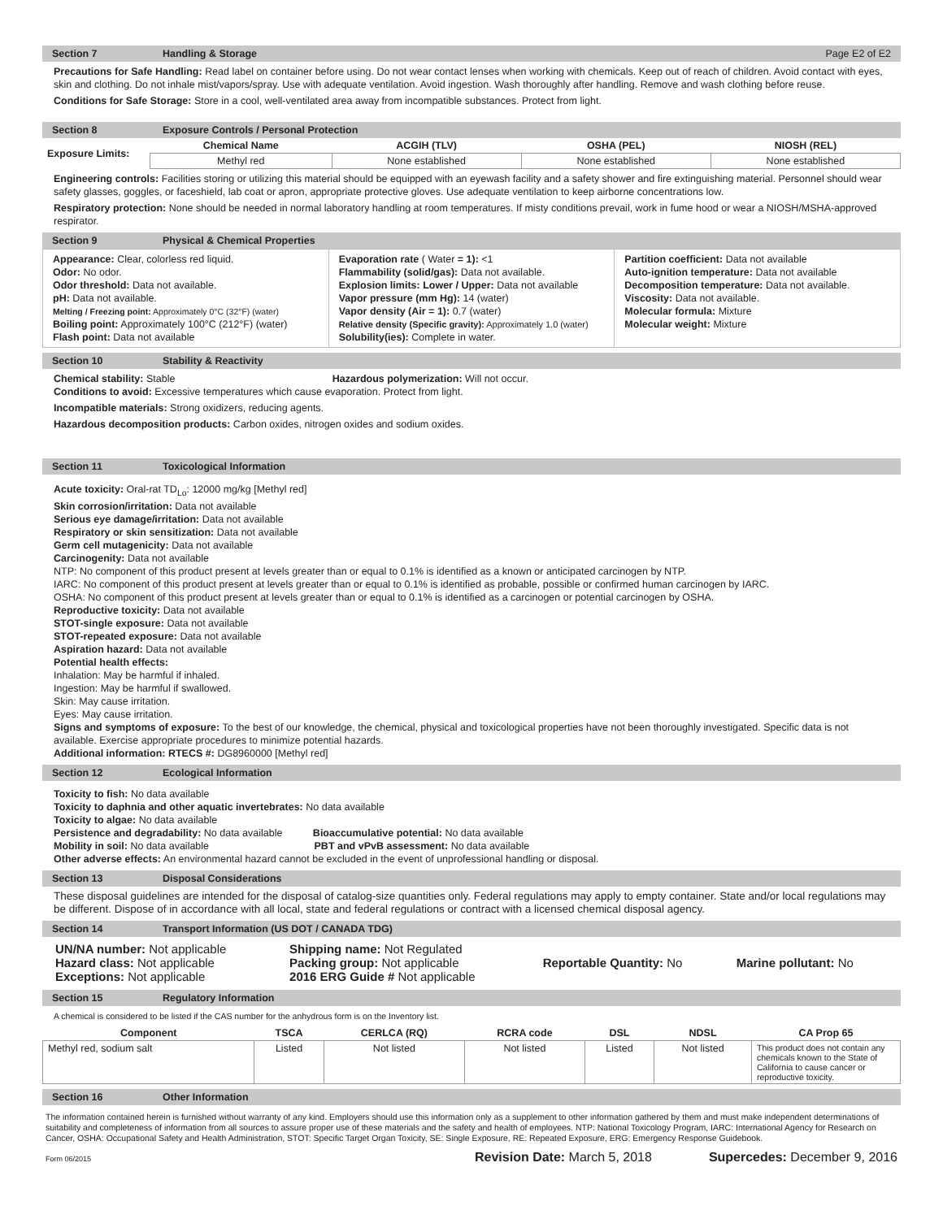Section 7 Handling & Storage Page E2 of E2
Precautions for Safe Handling: Read label on container before using. Do not wear contact lenses when working with chemicals. Keep out of reach of children. Avoid contact with eyes, skin and clothing. Do not inhale mist/vapors/spray. Use with adequate ventilation. Avoid ingestion. Wash thoroughly after handling. Remove and wash clothing before reuse.
Conditions for Safe Storage: Store in a cool, well-ventilated area away from incompatible substances. Protect from light.
Section 8 Exposure Controls / Personal Protection
| Exposure Limits: | Chemical Name | ACGIH (TLV) | OSHA (PEL) | NIOSH (REL) |
| --- | --- | --- | --- | --- |
| | Methyl red | None established | None established | None established |
Engineering controls: Facilities storing or utilizing this material should be equipped with an eyewash facility and a safety shower and fire extinguishing material. Personnel should wear safety glasses, goggles, or faceshield, lab coat or apron, appropriate protective gloves. Use adequate ventilation to keep airborne concentrations low.
Respiratory protection: None should be needed in normal laboratory handling at room temperatures. If misty conditions prevail, work in fume hood or wear a NIOSH/MSHA-approved respirator.
Section 9 Physical & Chemical Properties
Appearance: Clear, colorless red liquid.
Odor: No odor.
Odor threshold: Data not available.
pH: Data not available.
Melting / Freezing point: Approximately 0°C (32°F) (water)
Boiling point: Approximately 100°C (212°F) (water)
Flash point: Data not available
Evaporation rate ( Water = 1): <1
Flammability (solid/gas): Data not available.
Explosion limits: Lower / Upper: Data not available
Vapor pressure (mm Hg): 14 (water)
Vapor density (Air = 1): 0.7 (water)
Relative density (Specific gravity): Approximately 1.0 (water)
Solubility(ies): Complete in water.
Partition coefficient: Data not available
Auto-ignition temperature: Data not available
Decomposition temperature: Data not available.
Viscosity: Data not available.
Molecular formula: Mixture
Molecular weight: Mixture
Section 10 Stability & Reactivity
Chemical stability: Stable Hazardous polymerization: Will not occur.
Conditions to avoid: Excessive temperatures which cause evaporation. Protect from light.
Incompatible materials: Strong oxidizers, reducing agents.
Hazardous decomposition products: Carbon oxides, nitrogen oxides and sodium oxides.
Section 11 Toxicological Information
Acute toxicity: Oral-rat TD<sub>Lo</sub>: 12000 mg/kg [Methyl red]
Skin corrosion/irritation: Data not available
Serious eye damage/irritation: Data not available
Respiratory or skin sensitization: Data not available
Germ cell mutagenicity: Data not available
Carcinogenity: Data not available
NTP: No component of this product present at levels greater than or equal to 0.1% is identified as a known or anticipated carcinogen by NTP.
IARC: No component of this product present at levels greater than or equal to 0.1% is identified as probable, possible or confirmed human carcinogen by IARC.
OSHA: No component of this product present at levels greater than or equal to 0.1% is identified as a carcinogen or potential carcinogen by OSHA.
Reproductive toxicity: Data not available
STOT-single exposure: Data not available
STOT-repeated exposure: Data not available
Aspiration hazard: Data not available
Potential health effects:
Inhalation: May be harmful if inhaled.
Ingestion: May be harmful if swallowed.
Skin: May cause irritation.
Eyes: May cause irritation.
Signs and symptoms of exposure: To the best of our knowledge, the chemical, physical and toxicological properties have not been thoroughly investigated. Specific data is not available. Exercise appropriate procedures to minimize potential hazards.
Additional information: RTECS #: DG8960000 [Methyl red]
Section 12 Ecological Information
Toxicity to fish: No data available
Toxicity to daphnia and other aquatic invertebrates: No data available
Toxicity to algae: No data available
Persistence and degradability: No data available Bioaccumulative potential: No data available
Mobility in soil: No data available PBT and vPvB assessment: No data available
Other adverse effects: An environmental hazard cannot be excluded in the event of unprofessional handling or disposal.
Section 13 Disposal Considerations
These disposal guidelines are intended for the disposal of catalog-size quantities only. Federal regulations may apply to empty container. State and/or local regulations may be different. Dispose of in accordance with all local, state and federal regulations or contract with a licensed chemical disposal agency.
Section 14 Transport Information (US DOT / CANADA TDG)
| UN/NA number: Not applicable Hazard class: Not applicable Exceptions: Not applicable | Shipping name: Not Regulated Packing group: Not applicable 2016 ERG Guide # Not applicable | Reportable Quantity: No | Marine pollutant: No |
Section 15 Regulatory Information
A chemical is considered to be listed if the CAS number for the anhydrous form is on the Inventory list.
| Component | TSCA | CERLCA (RQ) | RCRA code | DSL | NDSL | CA Prop 65 |
| --- | --- | --- | --- | --- | --- | --- |
| Methyl red, sodium salt | Listed | Not listed | Not listed | Listed | Not listed | This product does not contain any chemicals known to the State of California to cause cancer or reproductive toxicity. |
Section 16 Other Information
The information contained herein is furnished without warranty of any kind. Employers should use this information only as a supplement to other information gathered by them and must make independent determinations of suitability and completeness of information from all sources to assure proper use of these materials and the safety and health of employees. NTP: National Toxicology Program, IARC: International Agency for Research on Cancer, OSHA: Occupational Safety and Health Administration, STOT: Specific Target Organ Toxicity, SE: Single Exposure, RE: Repeated Exposure, ERG: Emergency Response Guidebook.
Form 06/2015 Revision Date: March 5, 2018 Supercedes: December 9, 2016